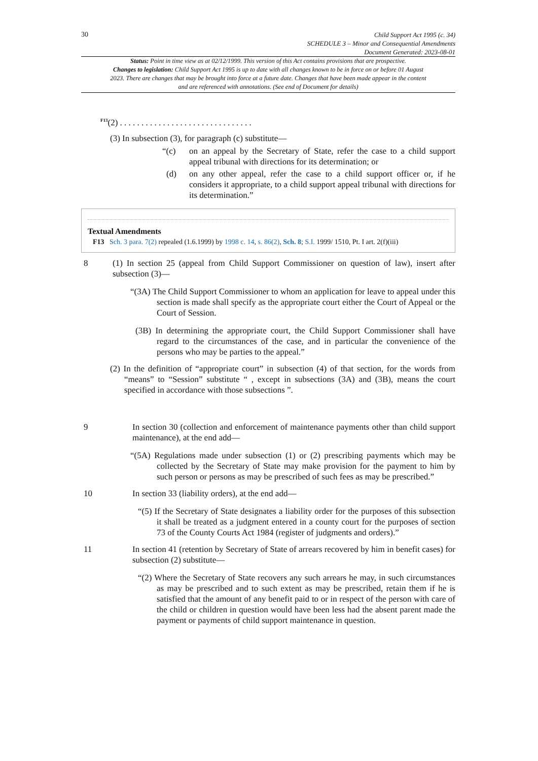30
Child Support Act 1995 (c. 34)
SCHEDULE 3 – Minor and Consequential Amendments
Document Generated: 2023-08-01
Status: Point in time view as at 02/12/1999. This version of this Act contains provisions that are prospective.
Changes to legislation: Child Support Act 1995 is up to date with all changes known to be in force on or before 01 August 2023. There are changes that may be brought into force at a future date. Changes that have been made appear in the content and are referenced with annotations. (See end of Document for details)
<sup>F13</sup>(2) . . . . . . . . . . . . . . . . . . . . . . . . . . . . . . .
(3) In subsection (3), for paragraph (c) substitute—
“(c)
on an appeal by the Secretary of State, refer the case to a child support appeal tribunal with directions for its determination; or
(d)
on any other appeal, refer the case to a child support officer or, if he considers it appropriate, to a child support appeal tribunal with directions for its determination.”
Textual Amendments
F13 Sch. 3 para. 7(2) repealed (1.6.1999) by 1998 c. 14, s. 86(2), Sch. 8; S.I. 1999/ 1510, Pt. I art. 2(f)(iii)
8
(1) In section 25 (appeal from Child Support Commissioner on question of law), insert after subsection (3)—
“(3A) The Child Support Commissioner to whom an application for leave to appeal under this section is made shall specify as the appropriate court either the Court of Appeal or the Court of Session.
(3B) In determining the appropriate court, the Child Support Commissioner shall have regard to the circumstances of the case, and in particular the convenience of the persons who may be parties to the appeal.”
(2) In the definition of “appropriate court” in subsection (4) of that section, for the words from “means” to “Session” substitute “ , except in subsections (3A) and (3B), means the court specified in accordance with those subsections ”.
9
In section 30 (collection and enforcement of maintenance payments other than child support maintenance), at the end add—
“(5A) Regulations made under subsection (1) or (2) prescribing payments which may be collected by the Secretary of State may make provision for the payment to him by such person or persons as may be prescribed of such fees as may be prescribed.”
10
In section 33 (liability orders), at the end add—
“(5) If the Secretary of State designates a liability order for the purposes of this subsection it shall be treated as a judgment entered in a county court for the purposes of section 73 of the County Courts Act 1984 (register of judgments and orders).”
11
In section 41 (retention by Secretary of State of arrears recovered by him in benefit cases) for subsection (2) substitute—
“(2) Where the Secretary of State recovers any such arrears he may, in such circumstances as may be prescribed and to such extent as may be prescribed, retain them if he is satisfied that the amount of any benefit paid to or in respect of the person with care of the child or children in question would have been less had the absent parent made the payment or payments of child support maintenance in question.